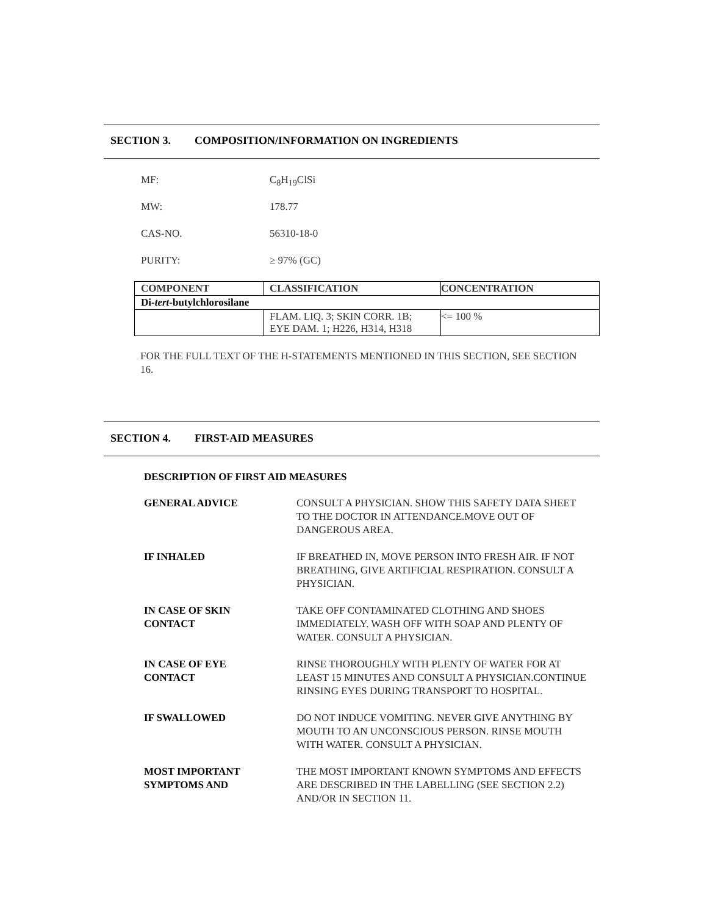SECTION 3. COMPOSITION/INFORMATION ON INGREDIENTS
MF: C<sub>8</sub>H<sub>19</sub>ClSi
MW: 178.77
CAS-NO. 56310-18-0
PURITY: ≥ 97% (GC)
| COMPONENT | CLASSIFICATION | CONCENTRATION |
| --- | --- | --- |
| Di- tert -butylchlorosilane | | |
| | FLAM. LIQ. 3; SKIN CORR. 1B; EYE DAM. 1; H226, H314, H318 | <= 100 % |
FOR THE FULL TEXT OF THE H-STATEMENTS MENTIONED IN THIS SECTION, SEE SECTION 16.
SECTION 4. FIRST-AID MEASURES
DESCRIPTION OF FIRST AID MEASURES
GENERAL ADVICE CONSULT A PHYSICIAN. SHOW THIS SAFETY DATA SHEET TO THE DOCTOR IN ATTENDANCE.MOVE OUT OF DANGEROUS AREA.
IF INHALED IF BREATHED IN, MOVE PERSON INTO FRESH AIR. IF NOT BREATHING, GIVE ARTIFICIAL RESPIRATION. CONSULT A PHYSICIAN.
IN CASE OF SKIN
CONTACT
TAKE OFF CONTAMINATED CLOTHING AND SHOES IMMEDIATELY. WASH OFF WITH SOAP AND PLENTY OF WATER. CONSULT A PHYSICIAN.
IN CASE OF EYE
CONTACT
RINSE THOROUGHLY WITH PLENTY OF WATER FOR AT LEAST 15 MINUTES AND CONSULT A PHYSICIAN.CONTINUE RINSING EYES DURING TRANSPORT TO HOSPITAL.
IF SWALLOWED DO NOT INDUCE VOMITING. NEVER GIVE ANYTHING BY MOUTH TO AN UNCONSCIOUS PERSON. RINSE MOUTH WITH WATER. CONSULT A PHYSICIAN.
MOST IMPORTANT
SYMPTOMS AND
THE MOST IMPORTANT KNOWN SYMPTOMS AND EFFECTS ARE DESCRIBED IN THE LABELLING (SEE SECTION 2.2) AND/OR IN SECTION 11.